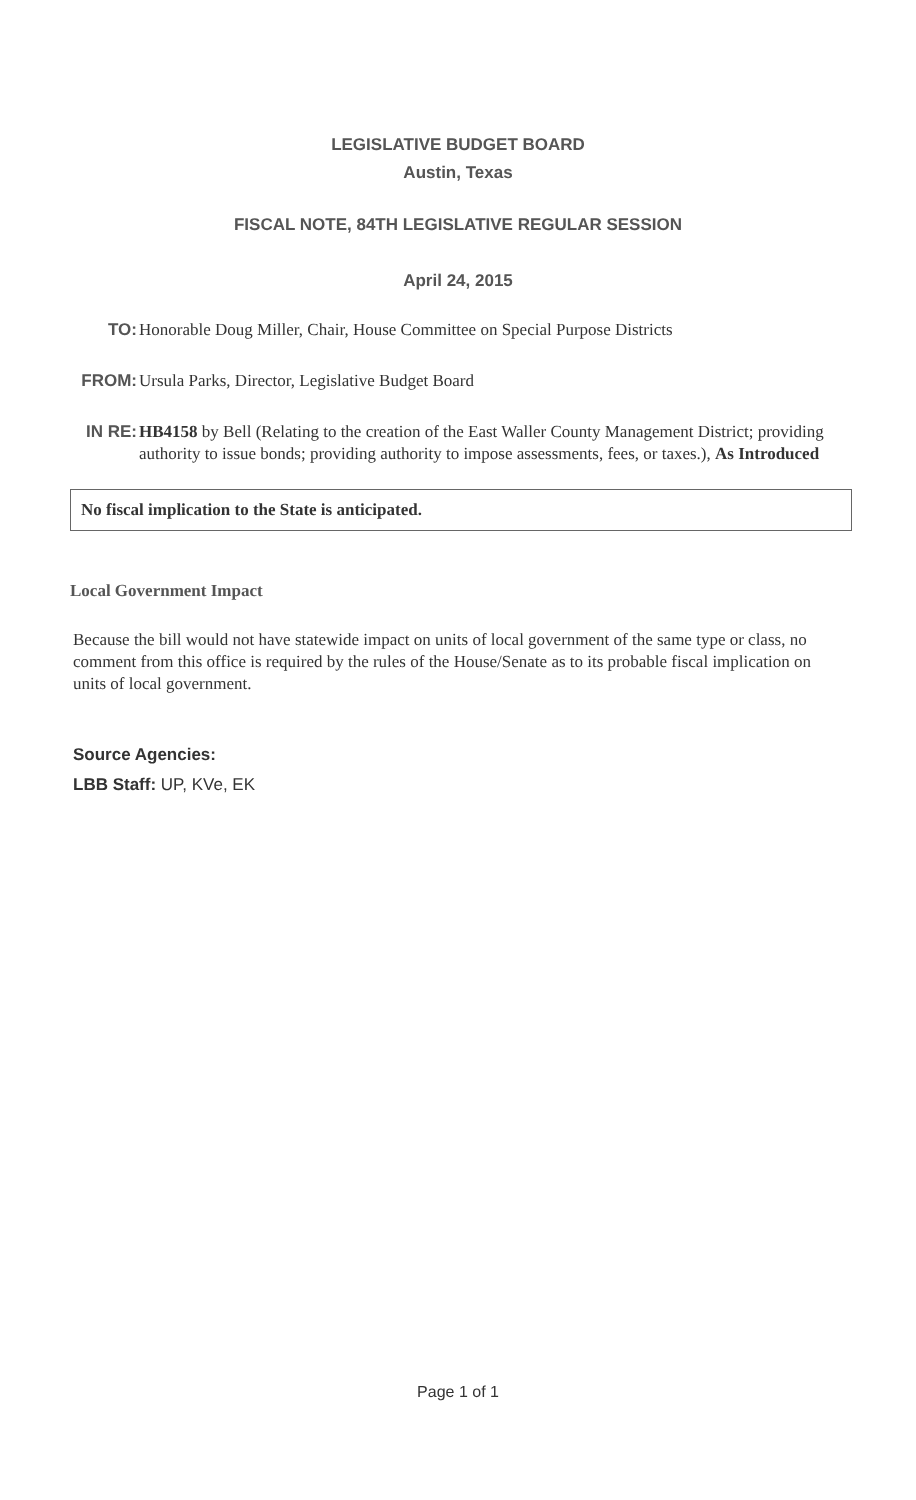LEGISLATIVE BUDGET BOARD
Austin, Texas
FISCAL NOTE, 84TH LEGISLATIVE REGULAR SESSION
April 24, 2015
TO: Honorable Doug Miller, Chair, House Committee on Special Purpose Districts
FROM: Ursula Parks, Director, Legislative Budget Board
IN RE: HB4158 by Bell (Relating to the creation of the East Waller County Management District; providing authority to issue bonds; providing authority to impose assessments, fees, or taxes.), As Introduced
No fiscal implication to the State is anticipated.
Local Government Impact
Because the bill would not have statewide impact on units of local government of the same type or class, no comment from this office is required by the rules of the House/Senate as to its probable fiscal implication on units of local government.
Source Agencies:
LBB Staff: UP, KVe, EK
Page 1 of 1